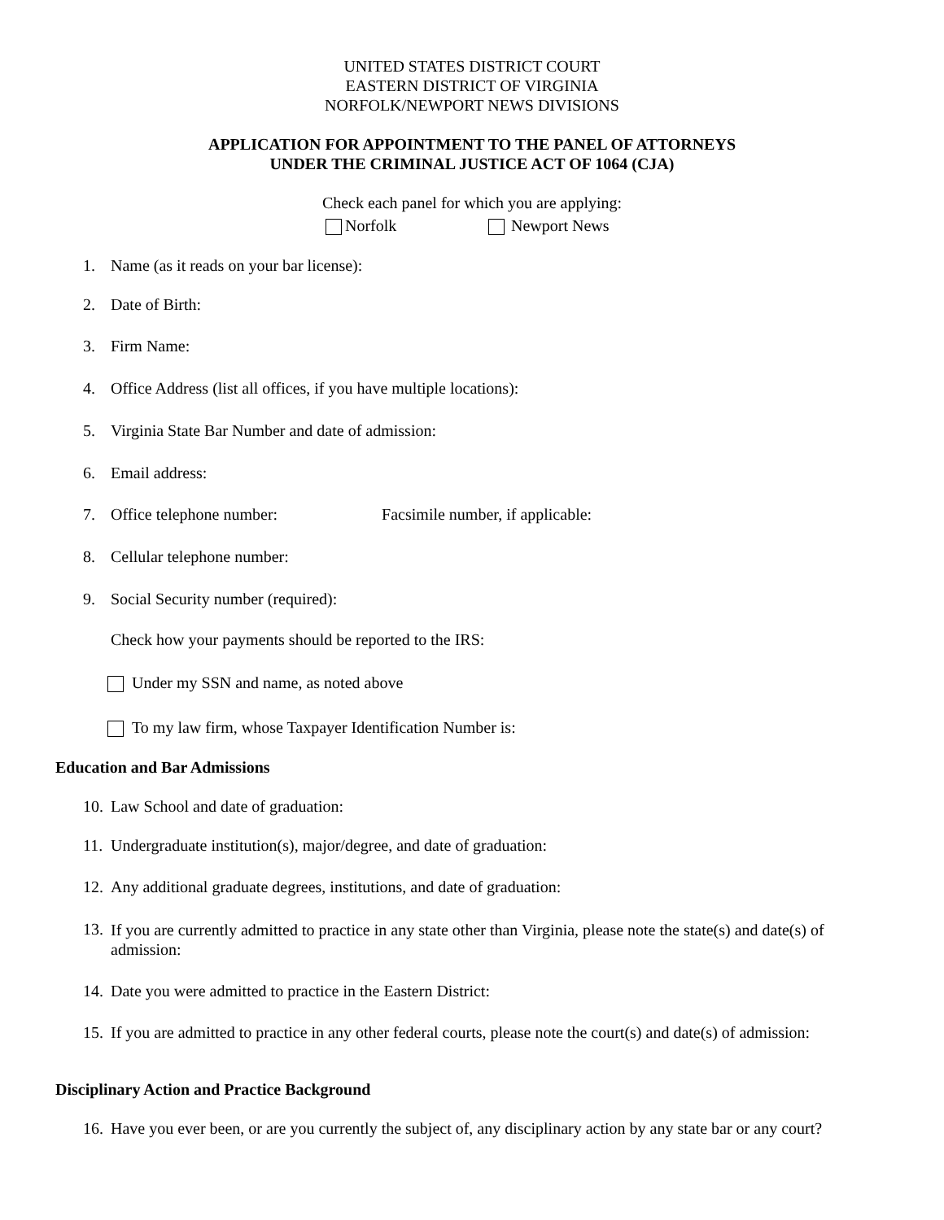UNITED STATES DISTRICT COURT
EASTERN DISTRICT OF VIRGINIA
NORFOLK/NEWPORT NEWS DIVISIONS
APPLICATION FOR APPOINTMENT TO THE PANEL OF ATTORNEYS
UNDER THE CRIMINAL JUSTICE ACT OF 1064 (CJA)
Check each panel for which you are applying:
Norfolk Newport News
1. Name (as it reads on your bar license):
2. Date of Birth:
3. Firm Name:
4. Office Address (list all offices, if you have multiple locations):
5. Virginia State Bar Number and date of admission:
6. Email address:
7. Office telephone number: Facsimile number, if applicable:
8. Cellular telephone number:
9. Social Security number (required):
Check how your payments should be reported to the IRS:
Under my SSN and name, as noted above
To my law firm, whose Taxpayer Identification Number is:
Education and Bar Admissions
10. Law School and date of graduation:
11. Undergraduate institution(s), major/degree, and date of graduation:
12. Any additional graduate degrees, institutions, and date of graduation:
13. If you are currently admitted to practice in any state other than Virginia, please note the state(s) and date(s) of admission:
14. Date you were admitted to practice in the Eastern District:
15. If you are admitted to practice in any other federal courts, please note the court(s) and date(s) of admission:
Disciplinary Action and Practice Background
16. Have you ever been, or are you currently the subject of, any disciplinary action by any state bar or any court?